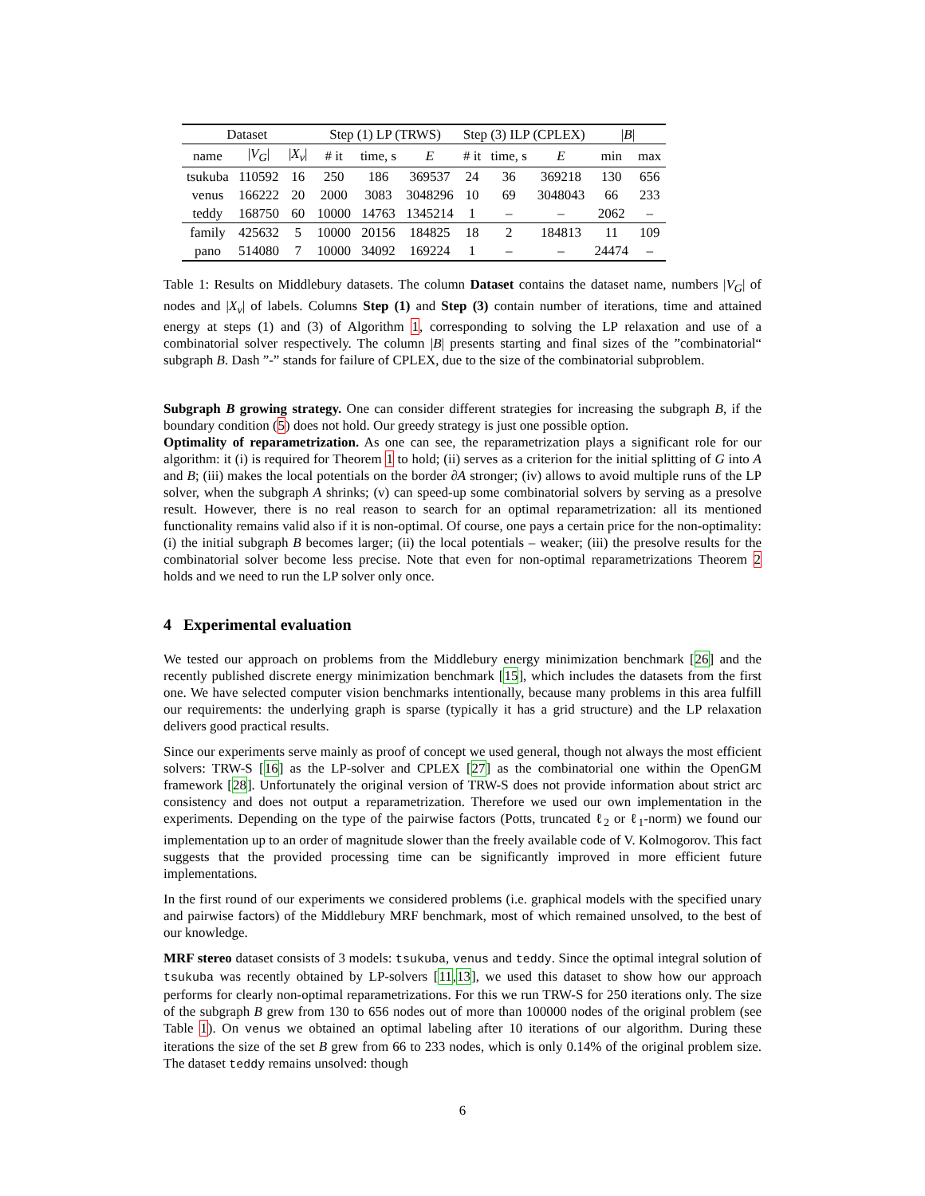| Dataset | | | Step (1) LP (TRWS) | | | Step (3) ILP (CPLEX) | | | / B / | |
| --- | --- | --- | --- | --- | --- | --- | --- | --- | --- | --- |
| name | / V<sub>G</sub> / | / X<sub>v</sub> / | # it | time, s | E | # it | time, s | E | min | max |
| tsukuba | 110592 | 16 | 250 | 186 | 369537 | 24 | 36 | 369218 | 130 | 656 |
| venus | 166222 | 20 | 2000 | 3083 | 3048296 | 10 | 69 | 3048043 | 66 | 233 |
| teddy | 168750 | 60 | 10000 | 14763 | 1345214 | 1 | – | – | 2062 | – |
| family | 425632 | 5 | 10000 | 20156 | 184825 | 18 | 2 | 184813 | 11 | 109 |
| pano | 514080 | 7 | 10000 | 34092 | 169224 | 1 | – | – | 24474 | – |
Table 1: Results on Middlebury datasets. The column Dataset contains the dataset name, numbers |V<sub>G</sub>| of nodes and |X<sub>v</sub>| of labels. Columns Step (1) and Step (3) contain number of iterations, time and attained energy at steps (1) and (3) of Algorithm 1, corresponding to solving the LP relaxation and use of a combinatorial solver respectively. The column |B| presents starting and final sizes of the ”combinatorial“ subgraph B. Dash ”-” stands for failure of CPLEX, due to the size of the combinatorial subproblem.
Subgraph B growing strategy. One can consider different strategies for increasing the subgraph B, if the boundary condition (5) does not hold. Our greedy strategy is just one possible option.
Optimality of reparametrization. As one can see, the reparametrization plays a significant role for our algorithm: it (i) is required for Theorem 1 to hold; (ii) serves as a criterion for the initial splitting of G into A and B; (iii) makes the local potentials on the border ∂A stronger; (iv) allows to avoid multiple runs of the LP solver, when the subgraph A shrinks; (v) can speed-up some combinatorial solvers by serving as a presolve result. However, there is no real reason to search for an optimal reparametrization: all its mentioned functionality remains valid also if it is non-optimal. Of course, one pays a certain price for the non-optimality: (i) the initial subgraph B becomes larger; (ii) the local potentials – weaker; (iii) the presolve results for the combinatorial solver become less precise. Note that even for non-optimal reparametrizations Theorem 2 holds and we need to run the LP solver only once.
4 Experimental evaluation
We tested our approach on problems from the Middlebury energy minimization benchmark [26] and the recently published discrete energy minimization benchmark [15], which includes the datasets from the first one. We have selected computer vision benchmarks intentionally, because many problems in this area fulfill our requirements: the underlying graph is sparse (typically it has a grid structure) and the LP relaxation delivers good practical results.
Since our experiments serve mainly as proof of concept we used general, though not always the most efficient solvers: TRW-S [16] as the LP-solver and CPLEX [27] as the combinatorial one within the OpenGM framework [28]. Unfortunately the original version of TRW-S does not provide information about strict arc consistency and does not output a reparametrization. Therefore we used our own implementation in the experiments. Depending on the type of the pairwise factors (Potts, truncated ℓ<sub>2</sub> or ℓ<sub>1</sub>-norm) we found our implementation up to an order of magnitude slower than the freely available code of V. Kolmogorov. This fact suggests that the provided processing time can be significantly improved in more efficient future implementations.
In the first round of our experiments we considered problems (i.e. graphical models with the specified unary and pairwise factors) of the Middlebury MRF benchmark, most of which remained unsolved, to the best of our knowledge.
MRF stereo dataset consists of 3 models: tsukuba, venus and teddy. Since the optimal integral solution of tsukuba was recently obtained by LP-solvers [11,13], we used this dataset to show how our approach performs for clearly non-optimal reparametrizations. For this we run TRW-S for 250 iterations only. The size of the subgraph B grew from 130 to 656 nodes out of more than 100000 nodes of the original problem (see Table 1). On venus we obtained an optimal labeling after 10 iterations of our algorithm. During these iterations the size of the set B grew from 66 to 233 nodes, which is only 0.14% of the original problem size. The dataset teddy remains unsolved: though
6